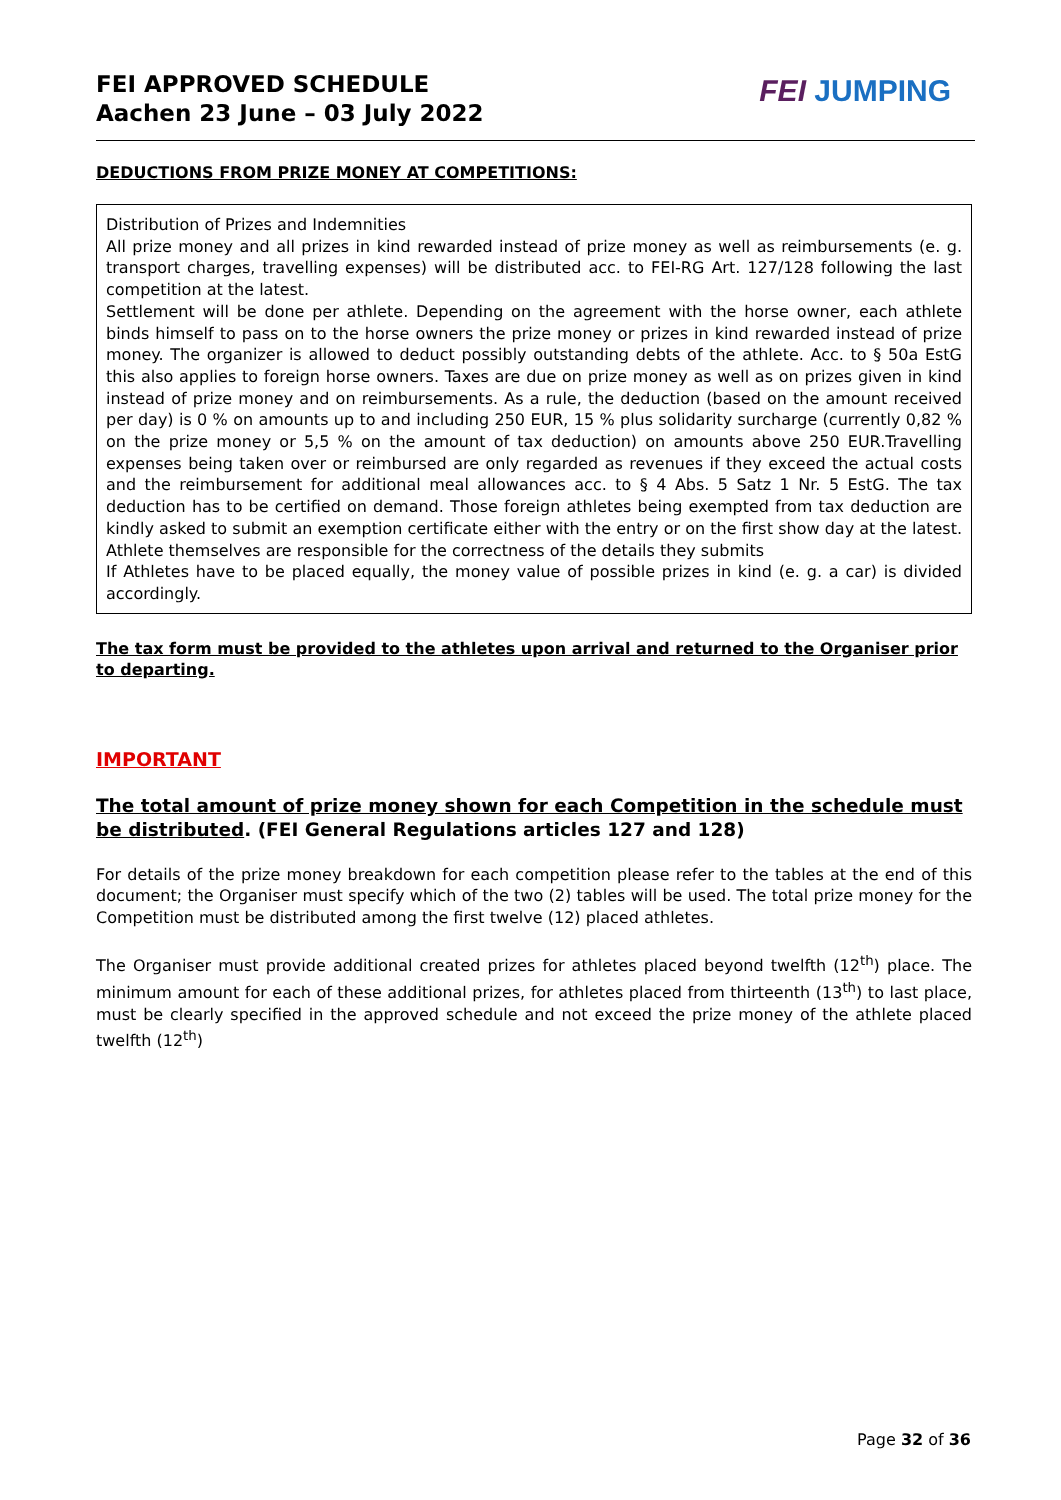FEI APPROVED SCHEDULE
Aachen 23 June – 03 July 2022
FEI JUMPING
DEDUCTIONS FROM PRIZE MONEY AT COMPETITIONS:
Distribution of Prizes and Indemnities
All prize money and all prizes in kind rewarded instead of prize money as well as reimbursements (e. g. transport charges, travelling expenses) will be distributed acc. to FEI-RG Art. 127/128 following the last competition at the latest.
Settlement will be done per athlete. Depending on the agreement with the horse owner, each athlete binds himself to pass on to the horse owners the prize money or prizes in kind rewarded instead of prize money. The organizer is allowed to deduct possibly outstanding debts of the athlete. Acc. to § 50a EstG this also applies to foreign horse owners. Taxes are due on prize money as well as on prizes given in kind instead of prize money and on reimbursements. As a rule, the deduction (based on the amount received per day) is 0 % on amounts up to and including 250 EUR, 15 % plus solidarity surcharge (currently 0,82 % on the prize money or 5,5 % on the amount of tax deduction) on amounts above 250 EUR.Travelling expenses being taken over or reimbursed are only regarded as revenues if they exceed the actual costs and the reimbursement for additional meal allowances acc. to § 4 Abs. 5 Satz 1 Nr. 5 EstG. The tax deduction has to be certified on demand. Those foreign athletes being exempted from tax deduction are kindly asked to submit an exemption certificate either with the entry or on the first show day at the latest. Athlete themselves are responsible for the correctness of the details they submits
If Athletes have to be placed equally, the money value of possible prizes in kind (e. g. a car) is divided accordingly.
The tax form must be provided to the athletes upon arrival and returned to the Organiser prior to departing.
IMPORTANT
The total amount of prize money shown for each Competition in the schedule must be distributed. (FEI General Regulations articles 127 and 128)
For details of the prize money breakdown for each competition please refer to the tables at the end of this document; the Organiser must specify which of the two (2) tables will be used. The total prize money for the Competition must be distributed among the first twelve (12) placed athletes.
The Organiser must provide additional created prizes for athletes placed beyond twelfth (12<sup>th</sup>) place. The minimum amount for each of these additional prizes, for athletes placed from thirteenth (13<sup>th</sup>) to last place, must be clearly specified in the approved schedule and not exceed the prize money of the athlete placed twelfth (12<sup>th</sup>)
Page 32 of 36